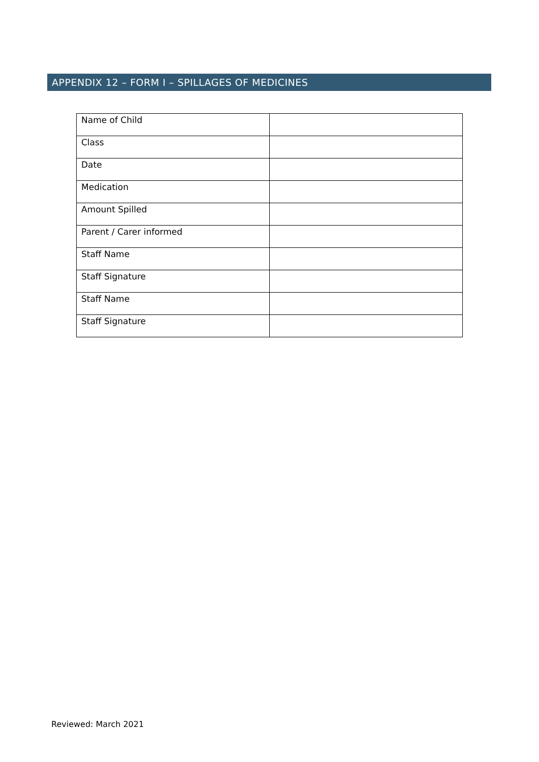APPENDIX 12 – FORM I – SPILLAGES OF MEDICINES
| Name of Child | |
| Class | |
| Date | |
| Medication | |
| Amount Spilled | |
| Parent / Carer informed | |
| Staff Name | |
| Staff Signature | |
| Staff Name | |
| Staff Signature | |
Reviewed: March 2021